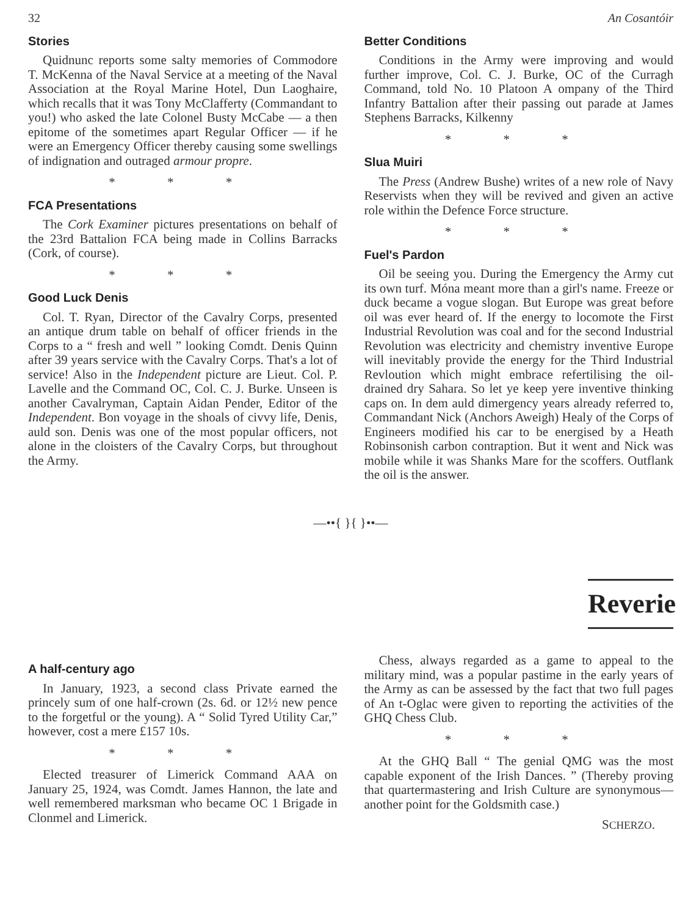32 An Cosantóir
Stories
Quidnunc reports some salty memories of Commodore T. McKenna of the Naval Service at a meeting of the Naval Association at the Royal Marine Hotel, Dun Laoghaire, which recalls that it was Tony McClafferty (Commandant to you!) who asked the late Colonel Busty McCabe — a then epitome of the sometimes apart Regular Officer — if he were an Emergency Officer thereby causing some swellings of indignation and outraged armour propre.
* * *
FCA Presentations
The Cork Examiner pictures presentations on behalf of the 23rd Battalion FCA being made in Collins Barracks (Cork, of course).
* * *
Good Luck Denis
Col. T. Ryan, Director of the Cavalry Corps, presented an antique drum table on behalf of officer friends in the Corps to a “ fresh and well ” looking Comdt. Denis Quinn after 39 years service with the Cavalry Corps. That's a lot of service! Also in the Independent picture are Lieut. Col. P. Lavelle and the Command OC, Col. C. J. Burke. Unseen is another Cavalryman, Captain Aidan Pender, Editor of the Independent. Bon voyage in the shoals of civvy life, Denis, auld son. Denis was one of the most popular officers, not alone in the cloisters of the Cavalry Corps, but throughout the Army.
Better Conditions
Conditions in the Army were improving and would further improve, Col. C. J. Burke, OC of the Curragh Command, told No. 10 Platoon A ompany of the Third Infantry Battalion after their passing out parade at James Stephens Barracks, Kilkenny
* * *
Slua Muiri
The Press (Andrew Bushe) writes of a new role of Navy Reservists when they will be revived and given an active role within the Defence Force structure.
* * *
Fuel's Pardon
Oil be seeing you. During the Emergency the Army cut its own turf. Móna meant more than a girl's name. Freeze or duck became a vogue slogan. But Europe was great before oil was ever heard of. If the energy to locomote the First Industrial Revolution was coal and for the second Industrial Revolution was electricity and chemistry inventive Europe will inevitably provide the energy for the Third Industrial Revloution which might embrace refertilising the oil-drained dry Sahara. So let ye keep yere inventive thinking caps on. In dem auld dimergency years already referred to, Commandant Nick (Anchors Aweigh) Healy of the Corps of Engineers modified his car to be energised by a Heath Robinsonish carbon contraption. But it went and Nick was mobile while it was Shanks Mare for the scoffers. Outflank the oil is the answer.
—••{ }{ }••—
Reverie
A half-century ago
In January, 1923, a second class Private earned the princely sum of one half-crown (2s. 6d. or 12½ new pence to the forgetful or the young). A “ Solid Tyred Utility Car,” however, cost a mere £157 10s.
* * *
Elected treasurer of Limerick Command AAA on January 25, 1924, was Comdt. James Hannon, the late and well remembered marksman who became OC 1 Brigade in Clonmel and Limerick.
Chess, always regarded as a game to appeal to the military mind, was a popular pastime in the early years of the Army as can be assessed by the fact that two full pages of An t-Oglac were given to reporting the activities of the GHQ Chess Club.
* * *
At the GHQ Ball “ The genial QMG was the most capable exponent of the Irish Dances. ” (Thereby proving that quartermastering and Irish Culture are synonymous—another point for the Goldsmith case.)
SCHERZO.